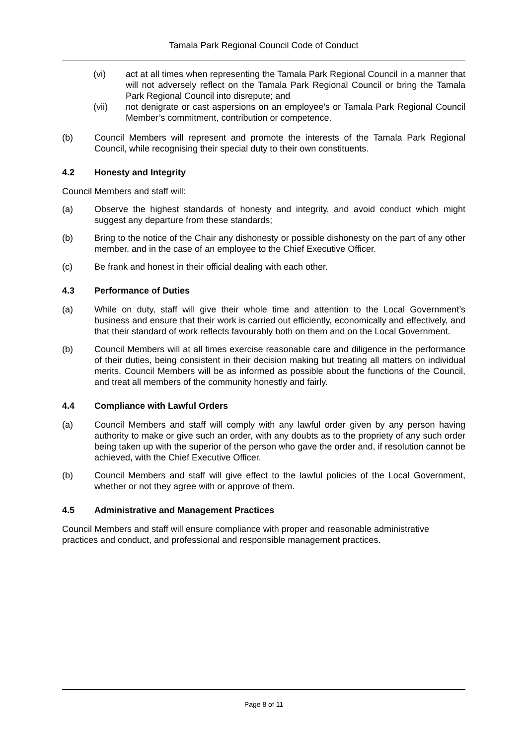Tamala Park Regional Council Code of Conduct
(vi) act at all times when representing the Tamala Park Regional Council in a manner that will not adversely reflect on the Tamala Park Regional Council or bring the Tamala Park Regional Council into disrepute; and
(vii) not denigrate or cast aspersions on an employee’s or Tamala Park Regional Council Member’s commitment, contribution or competence.
(b) Council Members will represent and promote the interests of the Tamala Park Regional Council, while recognising their special duty to their own constituents.
4.2 Honesty and Integrity
Council Members and staff will:
(a) Observe the highest standards of honesty and integrity, and avoid conduct which might suggest any departure from these standards;
(b) Bring to the notice of the Chair any dishonesty or possible dishonesty on the part of any other member, and in the case of an employee to the Chief Executive Officer.
(c) Be frank and honest in their official dealing with each other.
4.3 Performance of Duties
(a) While on duty, staff will give their whole time and attention to the Local Government’s business and ensure that their work is carried out efficiently, economically and effectively, and that their standard of work reflects favourably both on them and on the Local Government.
(b) Council Members will at all times exercise reasonable care and diligence in the performance of their duties, being consistent in their decision making but treating all matters on individual merits. Council Members will be as informed as possible about the functions of the Council, and treat all members of the community honestly and fairly.
4.4 Compliance with Lawful Orders
(a) Council Members and staff will comply with any lawful order given by any person having authority to make or give such an order, with any doubts as to the propriety of any such order being taken up with the superior of the person who gave the order and, if resolution cannot be achieved, with the Chief Executive Officer.
(b) Council Members and staff will give effect to the lawful policies of the Local Government, whether or not they agree with or approve of them.
4.5 Administrative and Management Practices
Council Members and staff will ensure compliance with proper and reasonable administrative practices and conduct, and professional and responsible management practices.
Page 8 of 11